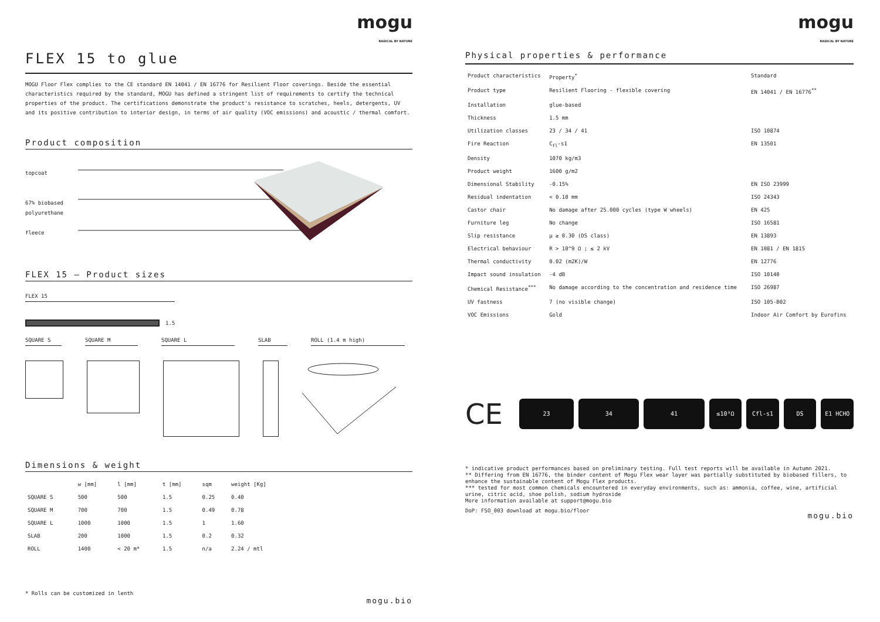mogu
RADICAL BY NATURE
FLEX 15 to glue
MOGU Floor Flex complies to the CE standard EN 14041 / EN 16776 for Resilient Floor coverings. Beside the essential characteristics required by the standard, MOGU has defined a stringent list of requirements to certify the technical properties of the product. The certifications demonstrate the product's resistance to scratches, heels, detergents, UV and its positive contribution to interior design, in terms of air quality (VOC emissions) and acoustic / thermal comfort.
Product composition
topcoat
67% biobased
polyurethane
fleece
FLEX 15 – Product sizes
FLEX 15
1.5
SQUARE S SQUARE M SQUARE L SLAB ROLL (1.4 m high)
Dimensions & weight
| | w [mm] | l [mm] | t [mm] | sqm | weight [Kg] |
| --- | --- | --- | --- | --- | --- |
| SQUARE S | 500 | 500 | 1.5 | 0.25 | 0.40 |
| SQUARE M | 700 | 700 | 1.5 | 0.49 | 0.78 |
| SQUARE L | 1000 | 1000 | 1.5 | 1 | 1.60 |
| SLAB | 200 | 1000 | 1.5 | 0.2 | 0.32 |
| ROLL | 1400 | < 20 m* | 1.5 | n/a | 2.24 / mtl |
* Rolls can be customized in lenth mogu.bio
mogu
RADICAL BY NATURE
Physical properties & performance
| Product characteristics | Property<sup>*</sup> | Standard |
| --- | --- | --- |
| Product type | Resilient Flooring - flexible covering | EN 14041 / EN 16776<sup>**</sup> |
| Installation | glue-based | |
| Thickness | 1.5 mm | |
| Utilization classes | 23 / 34 / 41 | ISO 10874 |
| Fire Reaction | C<sub>fl</sub>-s1 | EN 13501 |
| Density | 1070 kg/m3 | |
| Product weight | 1600 g/m2 | |
| Dimensional Stability | -0.15% | EN ISO 23999 |
| Residual indentation | < 0.10 mm | ISO 24343 |
| Castor chair | No damage after 25.000 cycles (type W wheels) | EN 425 |
| Furniture leg | No change | ISO 16581 |
| Slip resistance | μ ≥ 0.30 (DS class) | EN 13893 |
| Electrical behaviour | R > 10^9 Ω ; ≤ 2 kV | EN 1081 / EN 1815 |
| Thermal conductivity | 0.02 (m2K)/W | EN 12776 |
| Impact sound insulation | -4 dB | ISO 10140 |
| Chemical Resistance<sup>***</sup> | No damage according to the concentration and residence time | ISO 26987 |
| UV fastness | 7 (no visible change) | ISO 105-B02 |
| VOC Emissions | Gold | Indoor Air Comfort by Eurofins |
CE
23 34 41 ≤10⁹Ω Cfl-s1 DS E1 HCHO
* indicative product performances based on preliminary testing. Full test reports will be available in Autumn 2021.
** Differing from EN 16776, the binder content of Mogu Flex wear layer was partially substituted by biobased fillers, to enhance the sustainable content of Mogu Flex products.
*** tested for most common chemicals encountered in everyday environments, such as: ammonia, coffee, wine, artificial urine, citric acid, shoe polish, sodium hydroxide
More information available at support@mogu.bio
DoP: FSO_003 download at mogu.bio/floor mogu.bio